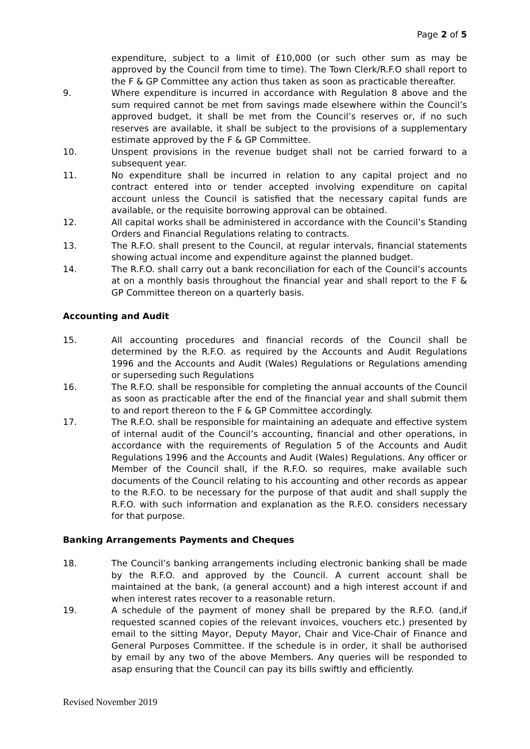Page 2 of 5
expenditure, subject to a limit of £10,000 (or such other sum as may be approved by the Council from time to time). The Town Clerk/R.F.O shall report to the F & GP Committee any action thus taken as soon as practicable thereafter.
9. Where expenditure is incurred in accordance with Regulation 8 above and the sum required cannot be met from savings made elsewhere within the Council’s approved budget, it shall be met from the Council’s reserves or, if no such reserves are available, it shall be subject to the provisions of a supplementary estimate approved by the F & GP Committee.
10. Unspent provisions in the revenue budget shall not be carried forward to a subsequent year.
11. No expenditure shall be incurred in relation to any capital project and no contract entered into or tender accepted involving expenditure on capital account unless the Council is satisfied that the necessary capital funds are available, or the requisite borrowing approval can be obtained.
12. All capital works shall be administered in accordance with the Council’s Standing Orders and Financial Regulations relating to contracts.
13. The R.F.O. shall present to the Council, at regular intervals, financial statements showing actual income and expenditure against the planned budget.
14. The R.F.O. shall carry out a bank reconciliation for each of the Council’s accounts at on a monthly basis throughout the financial year and shall report to the F & GP Committee thereon on a quarterly basis.
Accounting and Audit
15. All accounting procedures and financial records of the Council shall be determined by the R.F.O. as required by the Accounts and Audit Regulations 1996 and the Accounts and Audit (Wales) Regulations or Regulations amending or superseding such Regulations
16. The R.F.O. shall be responsible for completing the annual accounts of the Council as soon as practicable after the end of the financial year and shall submit them to and report thereon to the F & GP Committee accordingly.
17. The R.F.O. shall be responsible for maintaining an adequate and effective system of internal audit of the Council’s accounting, financial and other operations, in accordance with the requirements of Regulation 5 of the Accounts and Audit Regulations 1996 and the Accounts and Audit (Wales) Regulations. Any officer or Member of the Council shall, if the R.F.O. so requires, make available such documents of the Council relating to his accounting and other records as appear to the R.F.O. to be necessary for the purpose of that audit and shall supply the R.F.O. with such information and explanation as the R.F.O. considers necessary for that purpose.
Banking Arrangements Payments and Cheques
18. The Council’s banking arrangements including electronic banking shall be made by the R.F.O. and approved by the Council. A current account shall be maintained at the bank, (a general account) and a high interest account if and when interest rates recover to a reasonable return.
19. A schedule of the payment of money shall be prepared by the R.F.O. (and,if requested scanned copies of the relevant invoices, vouchers etc.) presented by email to the sitting Mayor, Deputy Mayor, Chair and Vice-Chair of Finance and General Purposes Committee. If the schedule is in order, it shall be authorised by email by any two of the above Members. Any queries will be responded to asap ensuring that the Council can pay its bills swiftly and efficiently.
Revised November 2019